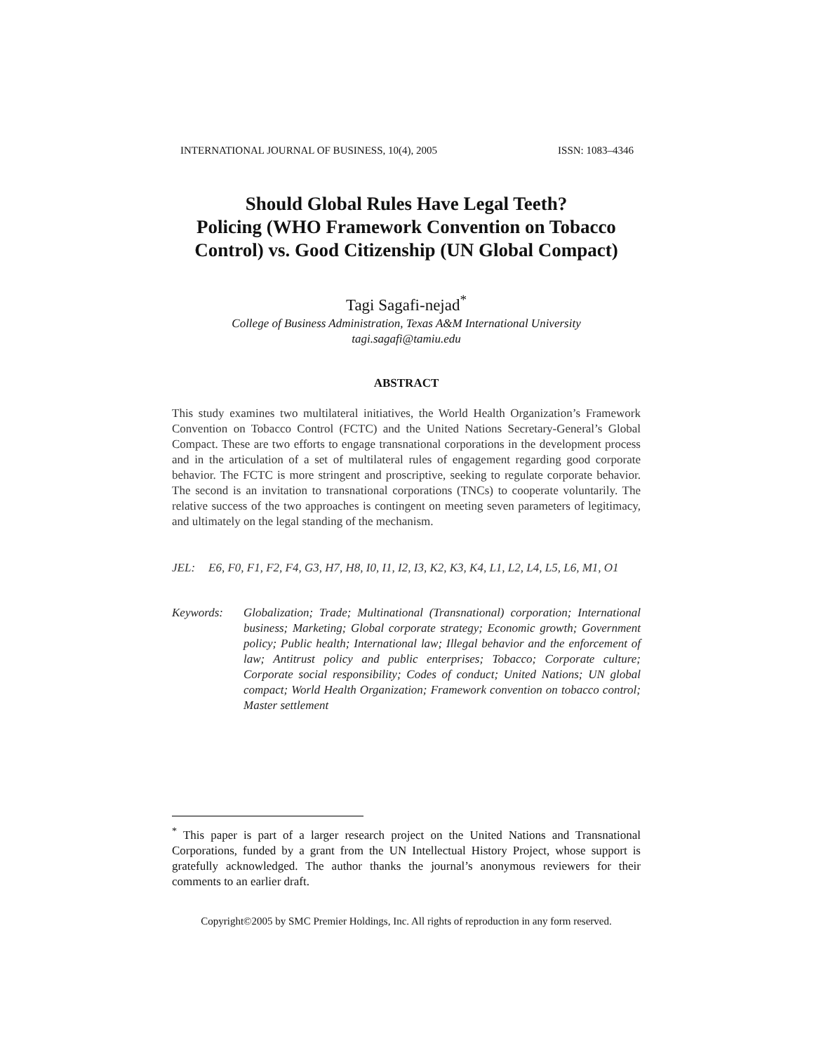INTERNATIONAL JOURNAL OF BUSINESS, 10(4), 2005 ISSN: 1083–4346
Should Global Rules Have Legal Teeth?
Policing (WHO Framework Convention on Tobacco Control) vs. Good Citizenship (UN Global Compact)
Tagi Sagafi-nejad<sup>*</sup>
College of Business Administration, Texas A&M International University
tagi.sagafi@tamiu.edu
ABSTRACT
This study examines two multilateral initiatives, the World Health Organization’s Framework Convention on Tobacco Control (FCTC) and the United Nations Secretary-General’s Global Compact. These are two efforts to engage transnational corporations in the development process and in the articulation of a set of multilateral rules of engagement regarding good corporate behavior. The FCTC is more stringent and proscriptive, seeking to regulate corporate behavior. The second is an invitation to transnational corporations (TNCs) to cooperate voluntarily. The relative success of the two approaches is contingent on meeting seven parameters of legitimacy, and ultimately on the legal standing of the mechanism.
JEL: E6, F0, F1, F2, F4, G3, H7, H8, I0, I1, I2, I3, K2, K3, K4, L1, L2, L4, L5, L6, M1, O1
Keywords: Globalization; Trade; Multinational (Transnational) corporation; International business; Marketing; Global corporate strategy; Economic growth; Government policy; Public health; International law; Illegal behavior and the enforcement of law; Antitrust policy and public enterprises; Tobacco; Corporate culture; Corporate social responsibility; Codes of conduct; United Nations; UN global compact; World Health Organization; Framework convention on tobacco control; Master settlement
<sup>*</sup> This paper is part of a larger research project on the United Nations and Transnational Corporations, funded by a grant from the UN Intellectual History Project, whose support is gratefully acknowledged. The author thanks the journal’s anonymous reviewers for their comments to an earlier draft.
Copyright©2005 by SMC Premier Holdings, Inc. All rights of reproduction in any form reserved.